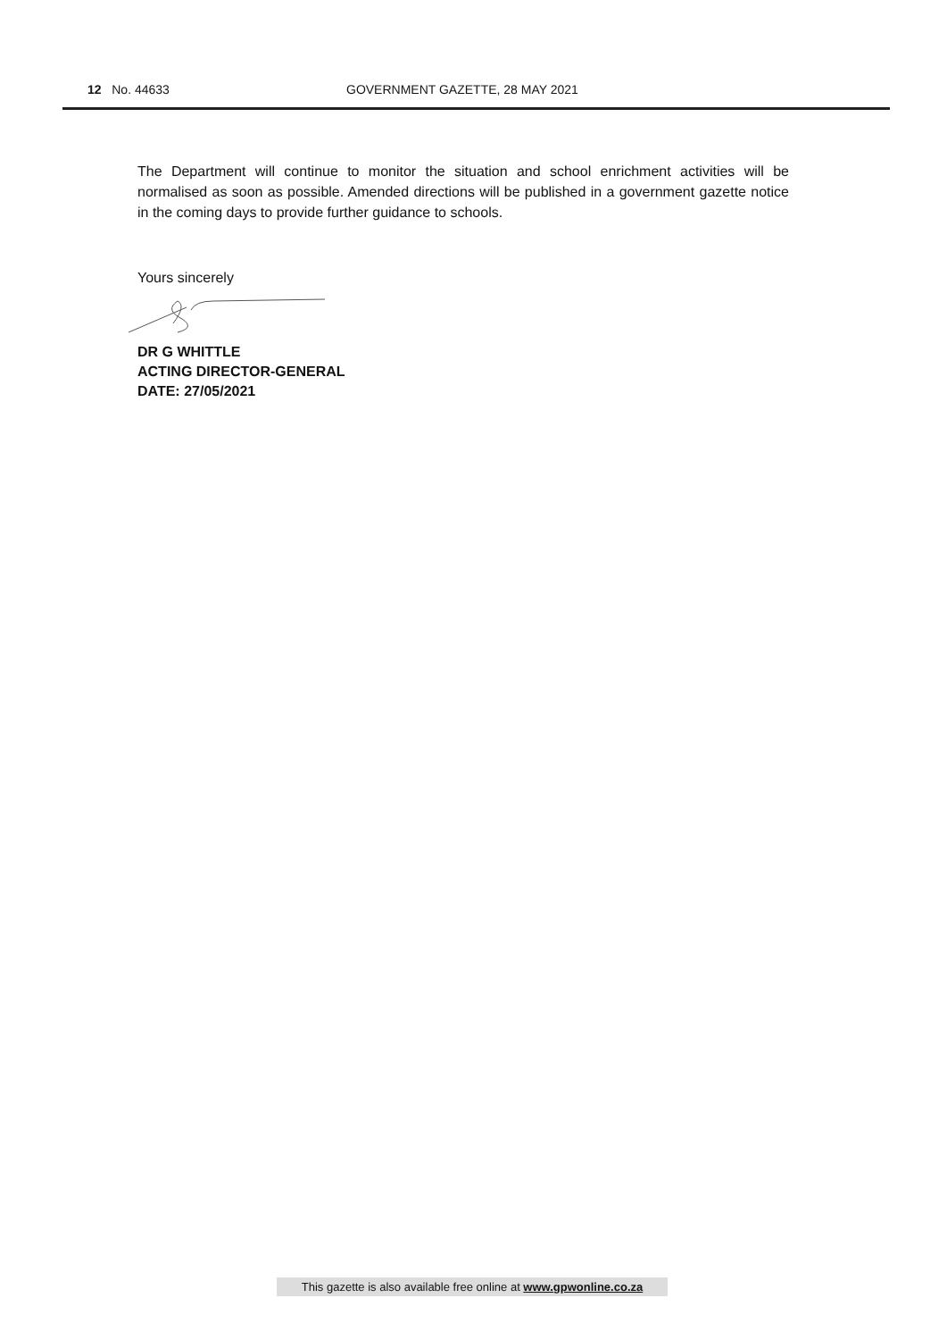12 No. 44633 GOVERNMENT GAZETTE, 28 MAY 2021
The Department will continue to monitor the situation and school enrichment activities will be normalised as soon as possible. Amended directions will be published in a government gazette notice in the coming days to provide further guidance to schools.
Yours sincerely
DR G WHITTLE
ACTING DIRECTOR-GENERAL
DATE: 27/05/2021
This gazette is also available free online at www.gpwonline.co.za